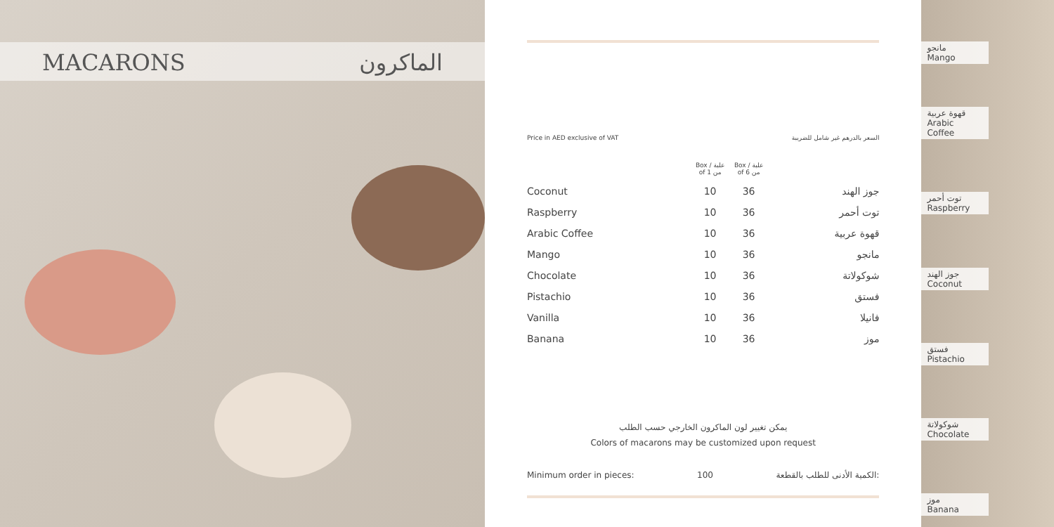MACARONS الماكرون
Price in AED exclusive of VAT السعر بالدرهم غير شامل للضريبة
| | Box / علبة of 1 من | Box / علبة of 6 من | |
| --- | --- | --- | --- |
| Coconut | 10 | 36 | جوز الهند |
| Raspberry | 10 | 36 | توت أحمر |
| Arabic Coffee | 10 | 36 | قهوة عربية |
| Mango | 10 | 36 | مانجو |
| Chocolate | 10 | 36 | شوكولاتة |
| Pistachio | 10 | 36 | فستق |
| Vanilla | 10 | 36 | فانيلا |
| Banana | 10 | 36 | موز |
يمكن تغيير لون الماكرون الخارجي حسب الطلب
Colors of macarons may be customized upon request
Minimum order in pieces: 100 الكمية الأدنى للطلب بالقطعة:
مانجو
Mango
قهوة عربية
Arabic Coffee
توت أحمر
Raspberry
جوز الهند
Coconut
فستق
Pistachio
شوكولاتة
Chocolate
موز
Banana